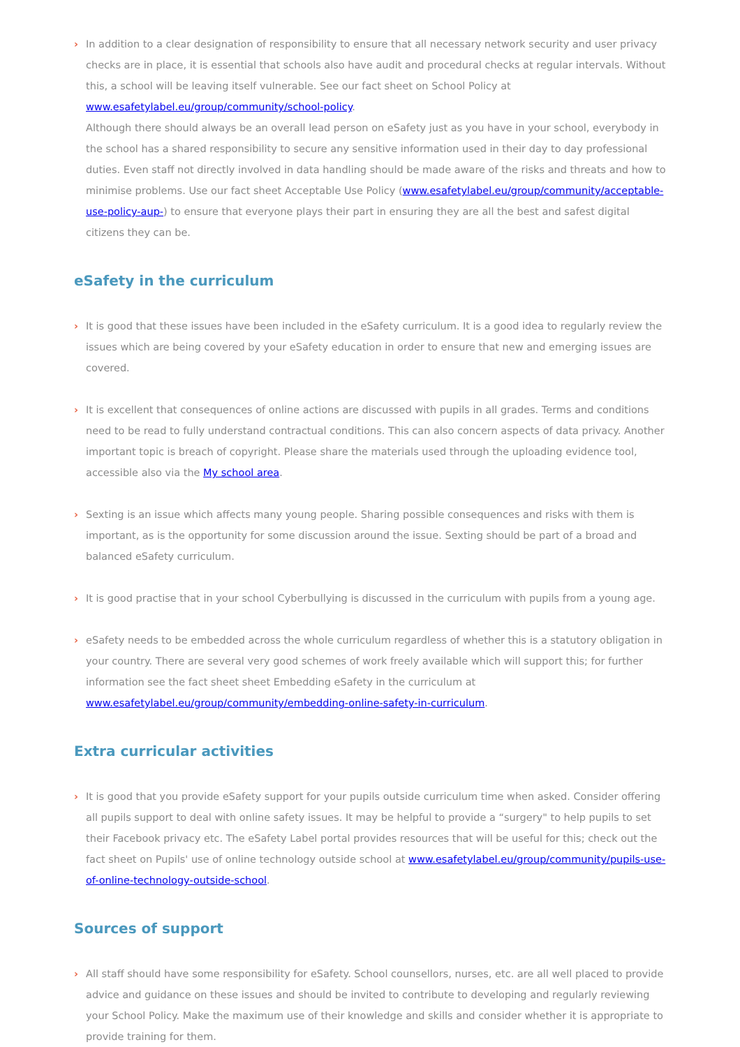› In addition to a clear designation of responsibility to ensure that all necessary network security and user privacy checks are in place, it is essential that schools also have audit and procedural checks at regular intervals. Without this, a school will be leaving itself vulnerable. See our fact sheet on School Policy at www.esafetylabel.eu/group/community/school-policy.
Although there should always be an overall lead person on eSafety just as you have in your school, everybody in the school has a shared responsibility to secure any sensitive information used in their day to day professional duties. Even staff not directly involved in data handling should be made aware of the risks and threats and how to minimise problems. Use our fact sheet Acceptable Use Policy (www.esafetylabel.eu/group/community/acceptable-use-policy-aup-) to ensure that everyone plays their part in ensuring they are all the best and safest digital citizens they can be.
eSafety in the curriculum
› It is good that these issues have been included in the eSafety curriculum. It is a good idea to regularly review the issues which are being covered by your eSafety education in order to ensure that new and emerging issues are covered.
› It is excellent that consequences of online actions are discussed with pupils in all grades. Terms and conditions need to be read to fully understand contractual conditions. This can also concern aspects of data privacy. Another important topic is breach of copyright. Please share the materials used through the uploading evidence tool, accessible also via the My school area.
› Sexting is an issue which affects many young people. Sharing possible consequences and risks with them is important, as is the opportunity for some discussion around the issue. Sexting should be part of a broad and balanced eSafety curriculum.
› It is good practise that in your school Cyberbullying is discussed in the curriculum with pupils from a young age.
› eSafety needs to be embedded across the whole curriculum regardless of whether this is a statutory obligation in your country. There are several very good schemes of work freely available which will support this; for further information see the fact sheet sheet Embedding eSafety in the curriculum at www.esafetylabel.eu/group/community/embedding-online-safety-in-curriculum.
Extra curricular activities
› It is good that you provide eSafety support for your pupils outside curriculum time when asked. Consider offering all pupils support to deal with online safety issues. It may be helpful to provide a “surgery" to help pupils to set their Facebook privacy etc. The eSafety Label portal provides resources that will be useful for this; check out the fact sheet on Pupils' use of online technology outside school at www.esafetylabel.eu/group/community/pupils-use-of-online-technology-outside-school.
Sources of support
› All staff should have some responsibility for eSafety. School counsellors, nurses, etc. are all well placed to provide advice and guidance on these issues and should be invited to contribute to developing and regularly reviewing your School Policy. Make the maximum use of their knowledge and skills and consider whether it is appropriate to provide training for them.